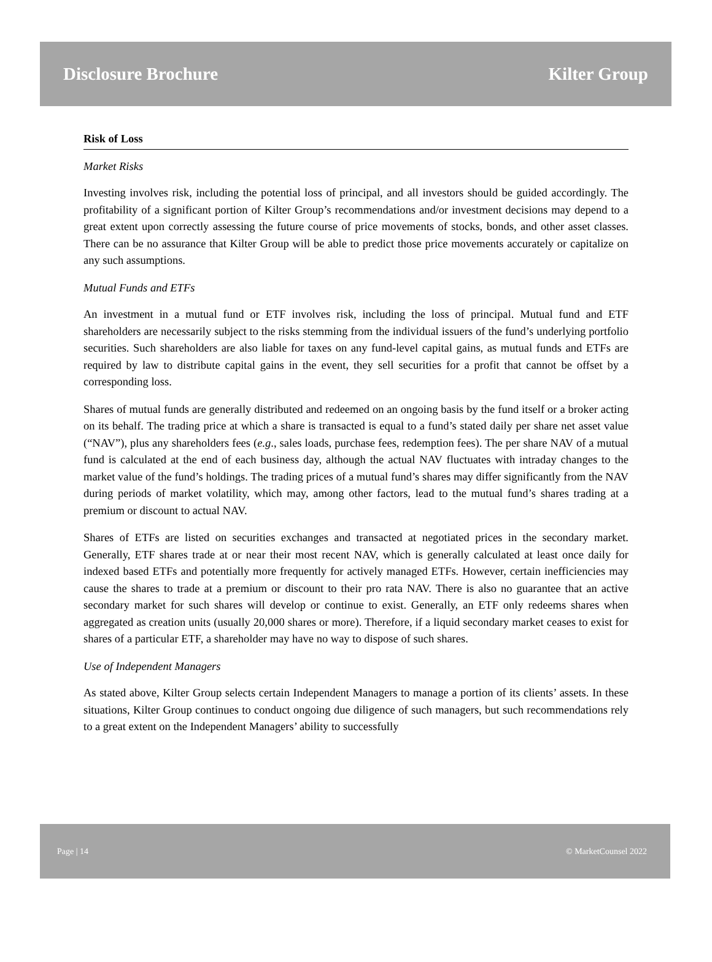Disclosure Brochure Kilter Group
Risk of Loss
Market Risks
Investing involves risk, including the potential loss of principal, and all investors should be guided accordingly. The profitability of a significant portion of Kilter Group’s recommendations and/or investment decisions may depend to a great extent upon correctly assessing the future course of price movements of stocks, bonds, and other asset classes. There can be no assurance that Kilter Group will be able to predict those price movements accurately or capitalize on any such assumptions.
Mutual Funds and ETFs
An investment in a mutual fund or ETF involves risk, including the loss of principal. Mutual fund and ETF shareholders are necessarily subject to the risks stemming from the individual issuers of the fund’s underlying portfolio securities. Such shareholders are also liable for taxes on any fund-level capital gains, as mutual funds and ETFs are required by law to distribute capital gains in the event, they sell securities for a profit that cannot be offset by a corresponding loss.
Shares of mutual funds are generally distributed and redeemed on an ongoing basis by the fund itself or a broker acting on its behalf. The trading price at which a share is transacted is equal to a fund’s stated daily per share net asset value (“NAV”), plus any shareholders fees (e.g., sales loads, purchase fees, redemption fees). The per share NAV of a mutual fund is calculated at the end of each business day, although the actual NAV fluctuates with intraday changes to the market value of the fund’s holdings. The trading prices of a mutual fund’s shares may differ significantly from the NAV during periods of market volatility, which may, among other factors, lead to the mutual fund’s shares trading at a premium or discount to actual NAV.
Shares of ETFs are listed on securities exchanges and transacted at negotiated prices in the secondary market. Generally, ETF shares trade at or near their most recent NAV, which is generally calculated at least once daily for indexed based ETFs and potentially more frequently for actively managed ETFs. However, certain inefficiencies may cause the shares to trade at a premium or discount to their pro rata NAV. There is also no guarantee that an active secondary market for such shares will develop or continue to exist. Generally, an ETF only redeems shares when aggregated as creation units (usually 20,000 shares or more). Therefore, if a liquid secondary market ceases to exist for shares of a particular ETF, a shareholder may have no way to dispose of such shares.
Use of Independent Managers
As stated above, Kilter Group selects certain Independent Managers to manage a portion of its clients’ assets. In these situations, Kilter Group continues to conduct ongoing due diligence of such managers, but such recommendations rely to a great extent on the Independent Managers’ ability to successfully
Page | 14 © MarketCounsel 2022